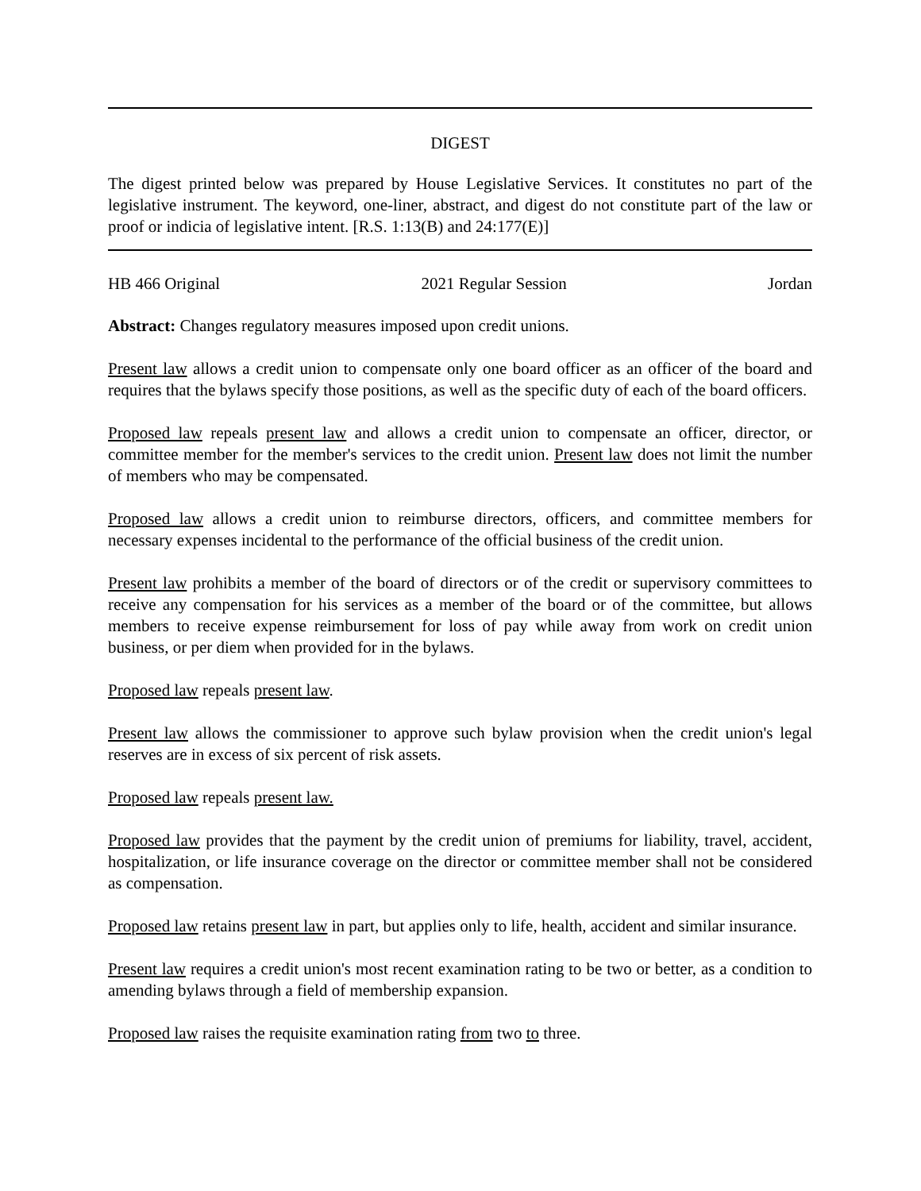DIGEST
The digest printed below was prepared by House Legislative Services. It constitutes no part of the legislative instrument. The keyword, one-liner, abstract, and digest do not constitute part of the law or proof or indicia of legislative intent. [R.S. 1:13(B) and 24:177(E)]
HB 466 Original 2021 Regular Session Jordan
Abstract: Changes regulatory measures imposed upon credit unions.
Present law allows a credit union to compensate only one board officer as an officer of the board and requires that the bylaws specify those positions, as well as the specific duty of each of the board officers.
Proposed law repeals present law and allows a credit union to compensate an officer, director, or committee member for the member's services to the credit union. Present law does not limit the number of members who may be compensated.
Proposed law allows a credit union to reimburse directors, officers, and committee members for necessary expenses incidental to the performance of the official business of the credit union.
Present law prohibits a member of the board of directors or of the credit or supervisory committees to receive any compensation for his services as a member of the board or of the committee, but allows members to receive expense reimbursement for loss of pay while away from work on credit union business, or per diem when provided for in the bylaws.
Proposed law repeals present law.
Present law allows the commissioner to approve such bylaw provision when the credit union's legal reserves are in excess of six percent of risk assets.
Proposed law repeals present law.
Proposed law provides that the payment by the credit union of premiums for liability, travel, accident, hospitalization, or life insurance coverage on the director or committee member shall not be considered as compensation.
Proposed law retains present law in part, but applies only to life, health, accident and similar insurance.
Present law requires a credit union's most recent examination rating to be two or better, as a condition to amending bylaws through a field of membership expansion.
Proposed law raises the requisite examination rating from two to three.